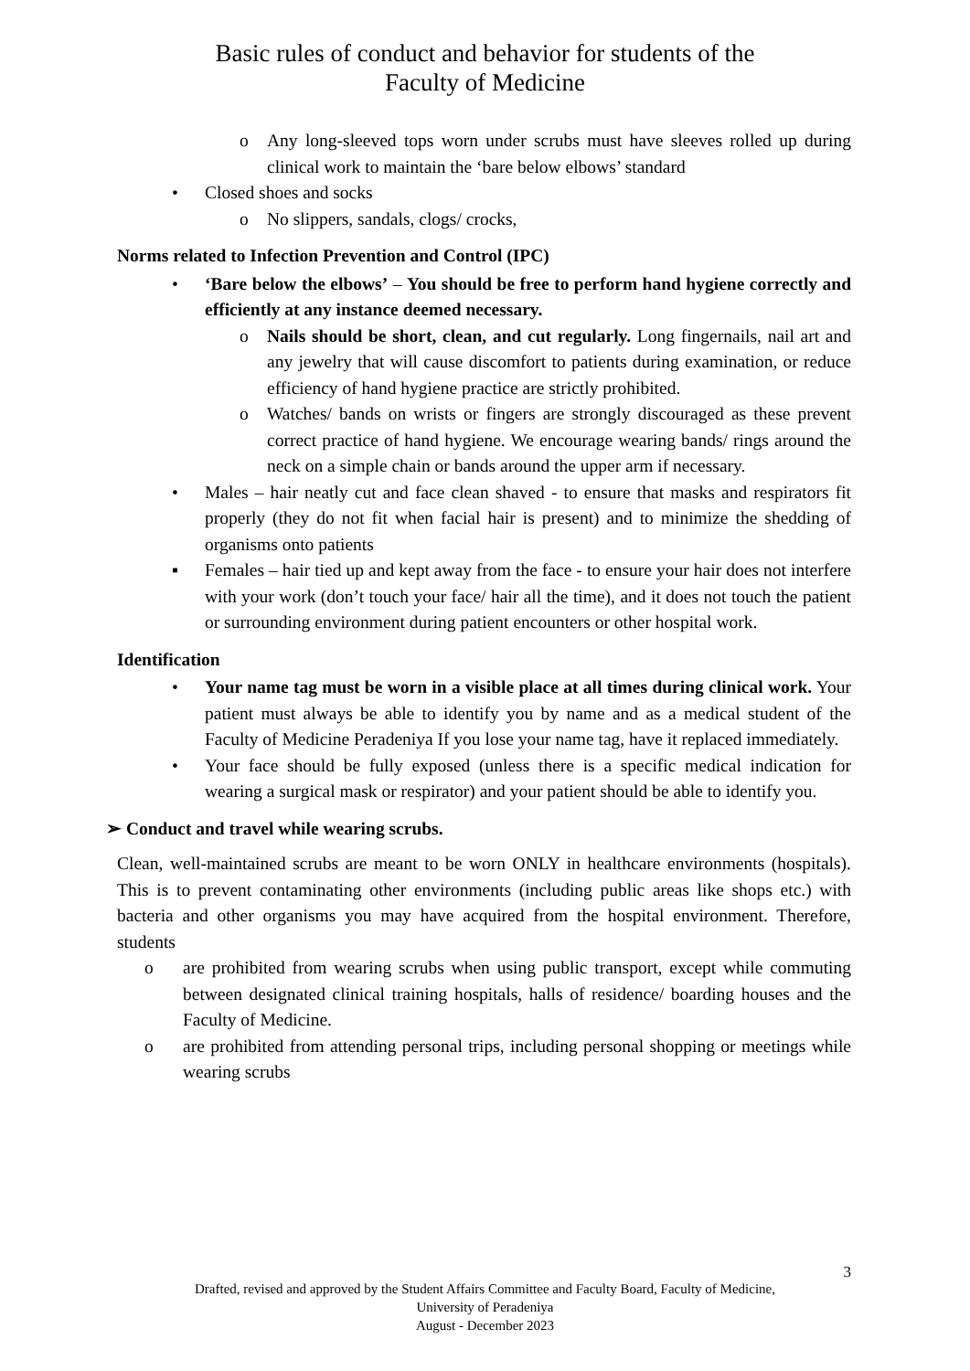Basic rules of conduct and behavior for students of the
Faculty of Medicine
o Any long-sleeved tops worn under scrubs must have sleeves rolled up during clinical work to maintain the ‘bare below elbows’ standard
• Closed shoes and socks
o No slippers, sandals, clogs/ crocks,
Norms related to Infection Prevention and Control (IPC)
• ‘Bare below the elbows’ – You should be free to perform hand hygiene correctly and efficiently at any instance deemed necessary.
o Nails should be short, clean, and cut regularly. Long fingernails, nail art and any jewelry that will cause discomfort to patients during examination, or reduce efficiency of hand hygiene practice are strictly prohibited.
o Watches/ bands on wrists or fingers are strongly discouraged as these prevent correct practice of hand hygiene. We encourage wearing bands/ rings around the neck on a simple chain or bands around the upper arm if necessary.
• Males – hair neatly cut and face clean shaved - to ensure that masks and respirators fit properly (they do not fit when facial hair is present) and to minimize the shedding of organisms onto patients
▪ Females – hair tied up and kept away from the face - to ensure your hair does not interfere with your work (don’t touch your face/ hair all the time), and it does not touch the patient or surrounding environment during patient encounters or other hospital work.
Identification
• Your name tag must be worn in a visible place at all times during clinical work. Your patient must always be able to identify you by name and as a medical student of the Faculty of Medicine Peradeniya If you lose your name tag, have it replaced immediately.
• Your face should be fully exposed (unless there is a specific medical indication for wearing a surgical mask or respirator) and your patient should be able to identify you.
➢ Conduct and travel while wearing scrubs.
Clean, well-maintained scrubs are meant to be worn ONLY in healthcare environments (hospitals). This is to prevent contaminating other environments (including public areas like shops etc.) with bacteria and other organisms you may have acquired from the hospital environment. Therefore, students
o are prohibited from wearing scrubs when using public transport, except while commuting between designated clinical training hospitals, halls of residence/ boarding houses and the Faculty of Medicine.
o are prohibited from attending personal trips, including personal shopping or meetings while wearing scrubs
3
Drafted, revised and approved by the Student Affairs Committee and Faculty Board, Faculty of Medicine,
University of Peradeniya
August - December 2023